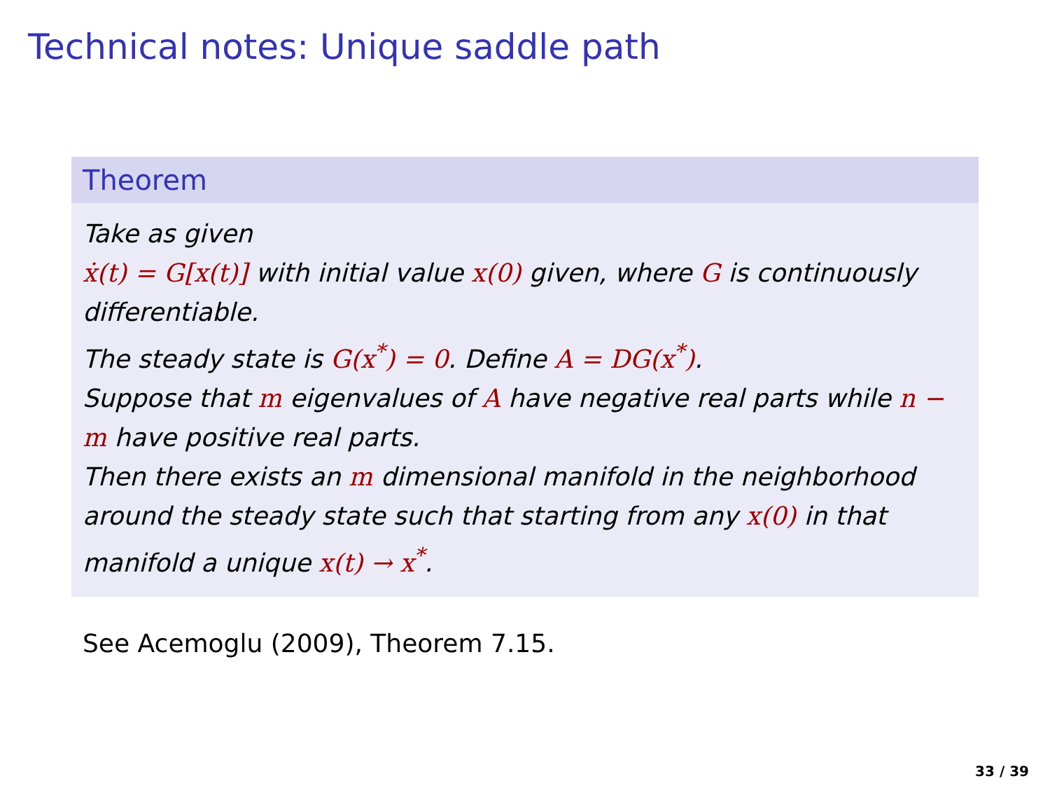Technical notes: Unique saddle path
Theorem
Take as given
ẋ(t) = G[x(t)] with initial value x(0) given, where G is continuously differentiable.
The steady state is G(x<sup>*</sup>) = 0. Define A = DG(x<sup>*</sup>).
Suppose that m eigenvalues of A have negative real parts while n − m have positive real parts.
Then there exists an m dimensional manifold in the neighborhood around the steady state such that starting from any x(0) in that manifold a unique x(t) → x<sup>*</sup>.
See Acemoglu (2009), Theorem 7.15.
33 / 39